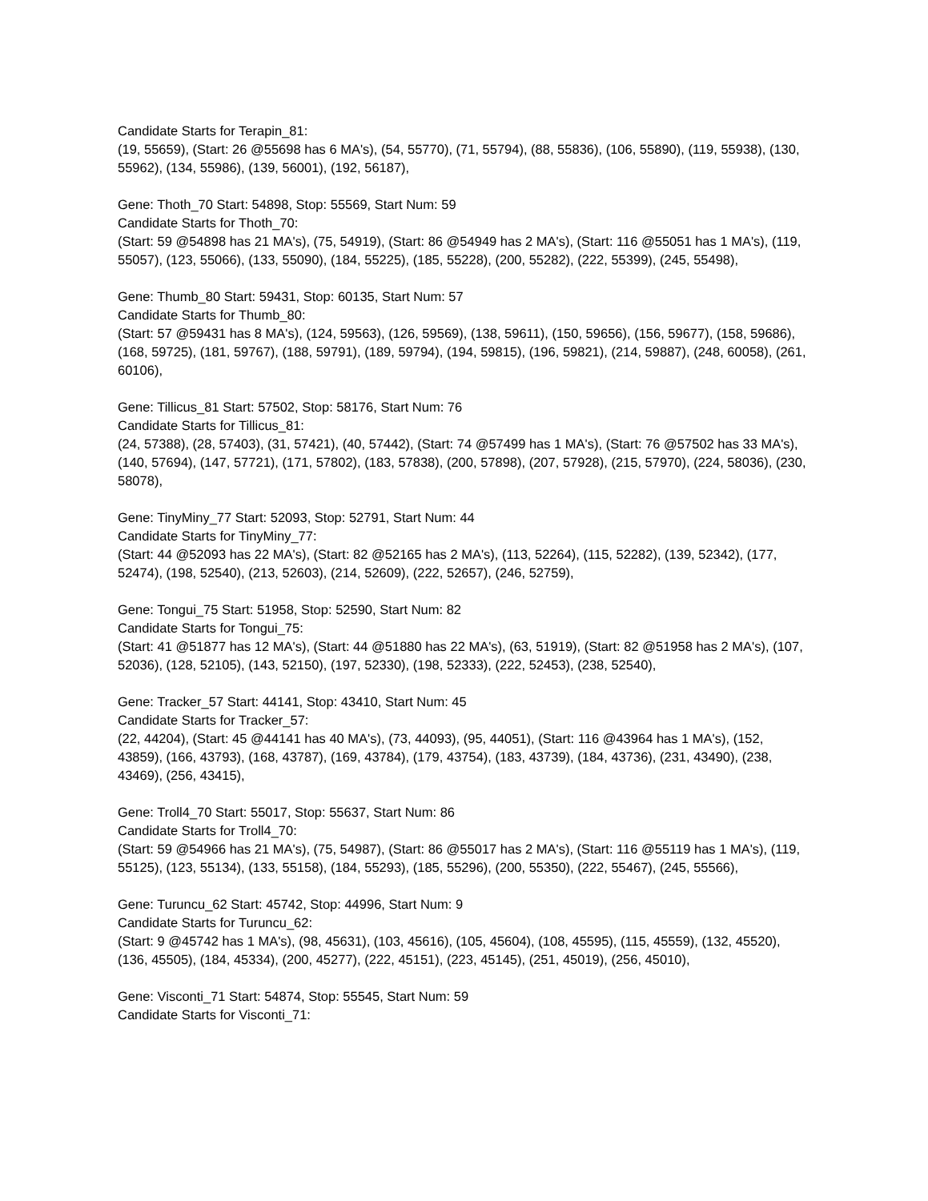Candidate Starts for Terapin_81:
(19, 55659), (Start: 26 @55698 has 6 MA's), (54, 55770), (71, 55794), (88, 55836), (106, 55890), (119, 55938), (130, 55962), (134, 55986), (139, 56001), (192, 56187),
Gene: Thoth_70 Start: 54898, Stop: 55569, Start Num: 59
Candidate Starts for Thoth_70:
(Start: 59 @54898 has 21 MA's), (75, 54919), (Start: 86 @54949 has 2 MA's), (Start: 116 @55051 has 1 MA's), (119, 55057), (123, 55066), (133, 55090), (184, 55225), (185, 55228), (200, 55282), (222, 55399), (245, 55498),
Gene: Thumb_80 Start: 59431, Stop: 60135, Start Num: 57
Candidate Starts for Thumb_80:
(Start: 57 @59431 has 8 MA's), (124, 59563), (126, 59569), (138, 59611), (150, 59656), (156, 59677), (158, 59686), (168, 59725), (181, 59767), (188, 59791), (189, 59794), (194, 59815), (196, 59821), (214, 59887), (248, 60058), (261, 60106),
Gene: Tillicus_81 Start: 57502, Stop: 58176, Start Num: 76
Candidate Starts for Tillicus_81:
(24, 57388), (28, 57403), (31, 57421), (40, 57442), (Start: 74 @57499 has 1 MA's), (Start: 76 @57502 has 33 MA's), (140, 57694), (147, 57721), (171, 57802), (183, 57838), (200, 57898), (207, 57928), (215, 57970), (224, 58036), (230, 58078),
Gene: TinyMiny_77 Start: 52093, Stop: 52791, Start Num: 44
Candidate Starts for TinyMiny_77:
(Start: 44 @52093 has 22 MA's), (Start: 82 @52165 has 2 MA's), (113, 52264), (115, 52282), (139, 52342), (177, 52474), (198, 52540), (213, 52603), (214, 52609), (222, 52657), (246, 52759),
Gene: Tongui_75 Start: 51958, Stop: 52590, Start Num: 82
Candidate Starts for Tongui_75:
(Start: 41 @51877 has 12 MA's), (Start: 44 @51880 has 22 MA's), (63, 51919), (Start: 82 @51958 has 2 MA's), (107, 52036), (128, 52105), (143, 52150), (197, 52330), (198, 52333), (222, 52453), (238, 52540),
Gene: Tracker_57 Start: 44141, Stop: 43410, Start Num: 45
Candidate Starts for Tracker_57:
(22, 44204), (Start: 45 @44141 has 40 MA's), (73, 44093), (95, 44051), (Start: 116 @43964 has 1 MA's), (152, 43859), (166, 43793), (168, 43787), (169, 43784), (179, 43754), (183, 43739), (184, 43736), (231, 43490), (238, 43469), (256, 43415),
Gene: Troll4_70 Start: 55017, Stop: 55637, Start Num: 86
Candidate Starts for Troll4_70:
(Start: 59 @54966 has 21 MA's), (75, 54987), (Start: 86 @55017 has 2 MA's), (Start: 116 @55119 has 1 MA's), (119, 55125), (123, 55134), (133, 55158), (184, 55293), (185, 55296), (200, 55350), (222, 55467), (245, 55566),
Gene: Turuncu_62 Start: 45742, Stop: 44996, Start Num: 9
Candidate Starts for Turuncu_62:
(Start: 9 @45742 has 1 MA's), (98, 45631), (103, 45616), (105, 45604), (108, 45595), (115, 45559), (132, 45520), (136, 45505), (184, 45334), (200, 45277), (222, 45151), (223, 45145), (251, 45019), (256, 45010),
Gene: Visconti_71 Start: 54874, Stop: 55545, Start Num: 59
Candidate Starts for Visconti_71: